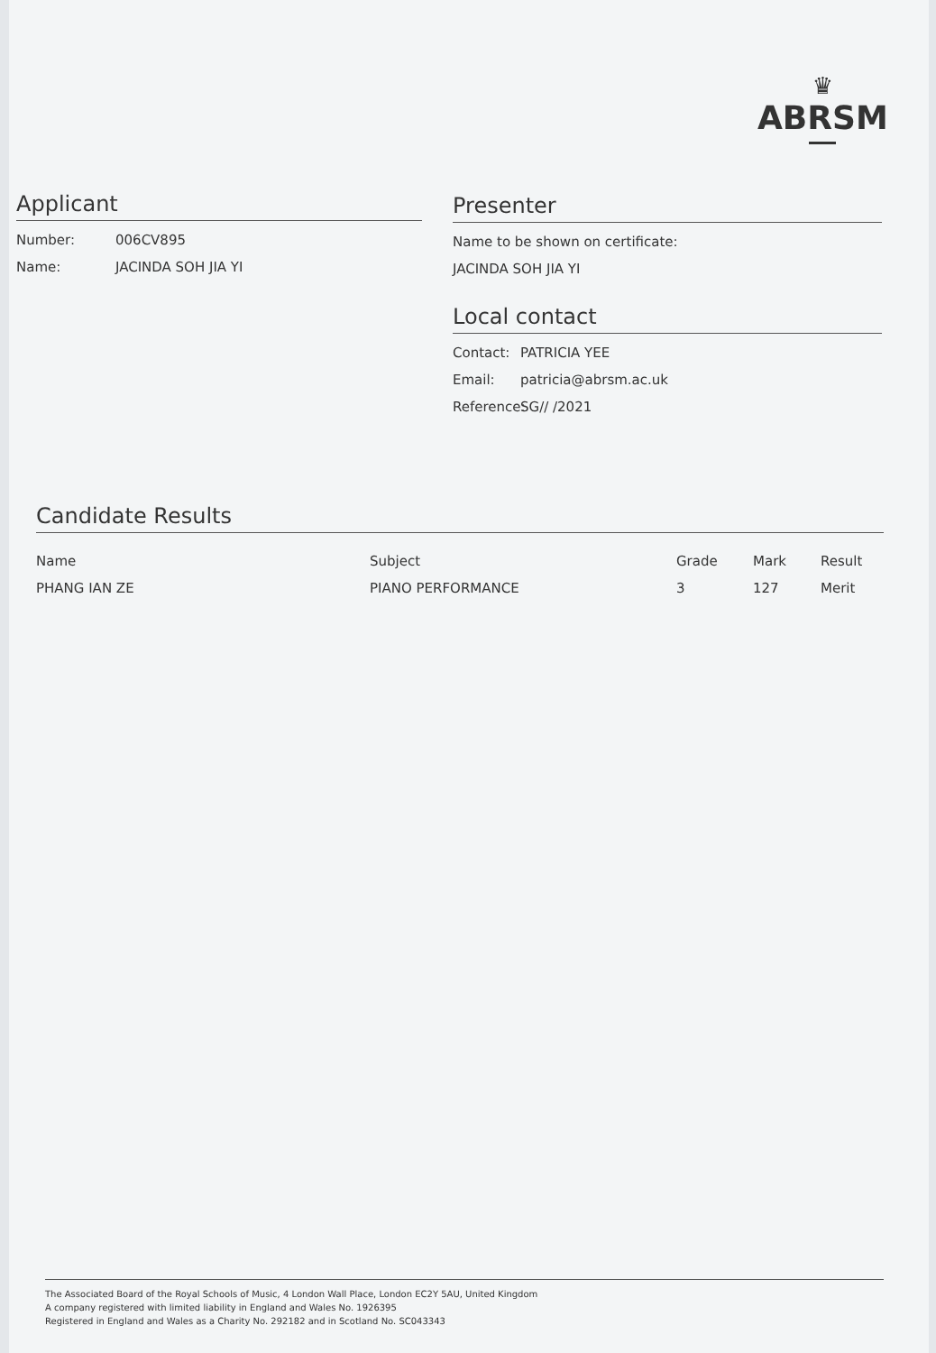♛
ABRSM
Applicant
Number: 006CV895
Name: JACINDA SOH JIA YI
Presenter
Name to be shown on certificate:
JACINDA SOH JIA YI
Local contact
Contact: PATRICIA YEE
Email: patricia@abrsm.ac.uk
Reference: SG// /2021
Candidate Results
| Name | Subject | Grade | Mark | Result |
| --- | --- | --- | --- | --- |
| PHANG IAN ZE | PIANO PERFORMANCE | 3 | 127 | Merit |
The Associated Board of the Royal Schools of Music, 4 London Wall Place, London EC2Y 5AU, United Kingdom
A company registered with limited liability in England and Wales No. 1926395
Registered in England and Wales as a Charity No. 292182 and in Scotland No. SC043343